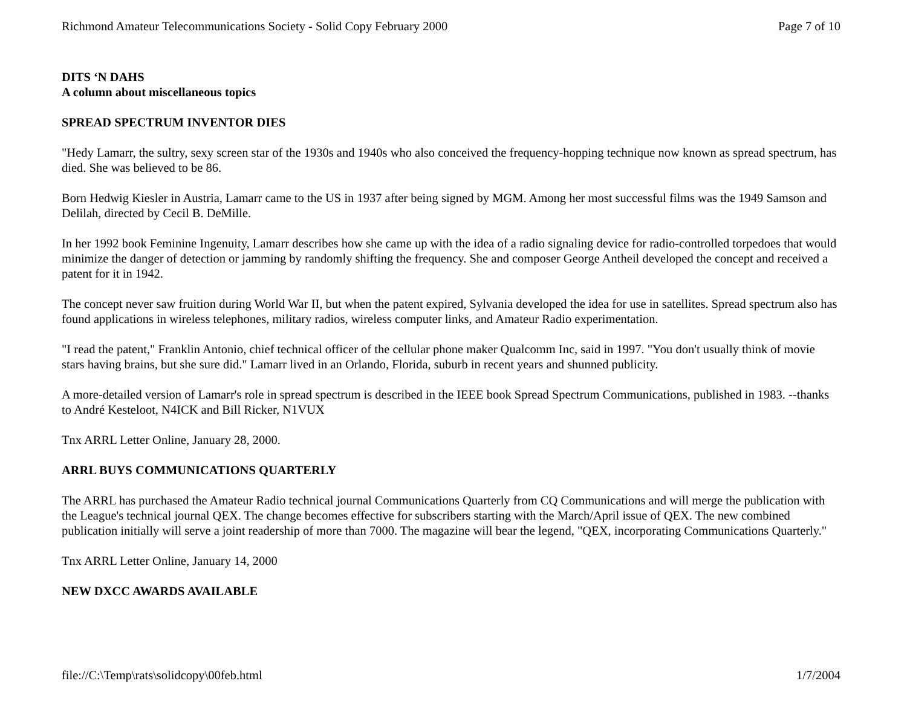Richmond Amateur Telecommunications Society - Solid Copy February 2000 Page 7 of 10
DITS ‘N DAHS
A column about miscellaneous topics
SPREAD SPECTRUM INVENTOR DIES
"Hedy Lamarr, the sultry, sexy screen star of the 1930s and 1940s who also conceived the frequency-hopping technique now known as spread spectrum, has died. She was believed to be 86.
Born Hedwig Kiesler in Austria, Lamarr came to the US in 1937 after being signed by MGM. Among her most successful films was the 1949 Samson and Delilah, directed by Cecil B. DeMille.
In her 1992 book Feminine Ingenuity, Lamarr describes how she came up with the idea of a radio signaling device for radio-controlled torpedoes that would minimize the danger of detection or jamming by randomly shifting the frequency. She and composer George Antheil developed the concept and received a patent for it in 1942.
The concept never saw fruition during World War II, but when the patent expired, Sylvania developed the idea for use in satellites. Spread spectrum also has found applications in wireless telephones, military radios, wireless computer links, and Amateur Radio experimentation.
"I read the patent," Franklin Antonio, chief technical officer of the cellular phone maker Qualcomm Inc, said in 1997. "You don't usually think of movie stars having brains, but she sure did." Lamarr lived in an Orlando, Florida, suburb in recent years and shunned publicity.
A more-detailed version of Lamarr's role in spread spectrum is described in the IEEE book Spread Spectrum Communications, published in 1983. --thanks to André Kesteloot, N4ICK and Bill Ricker, N1VUX
Tnx ARRL Letter Online, January 28, 2000.
ARRL BUYS COMMUNICATIONS QUARTERLY
The ARRL has purchased the Amateur Radio technical journal Communications Quarterly from CQ Communications and will merge the publication with the League's technical journal QEX. The change becomes effective for subscribers starting with the March/April issue of QEX. The new combined publication initially will serve a joint readership of more than 7000. The magazine will bear the legend, "QEX, incorporating Communications Quarterly."
Tnx ARRL Letter Online, January 14, 2000
NEW DXCC AWARDS AVAILABLE
file://C:\Temp\rats\solidcopy\00feb.html 1/7/2004